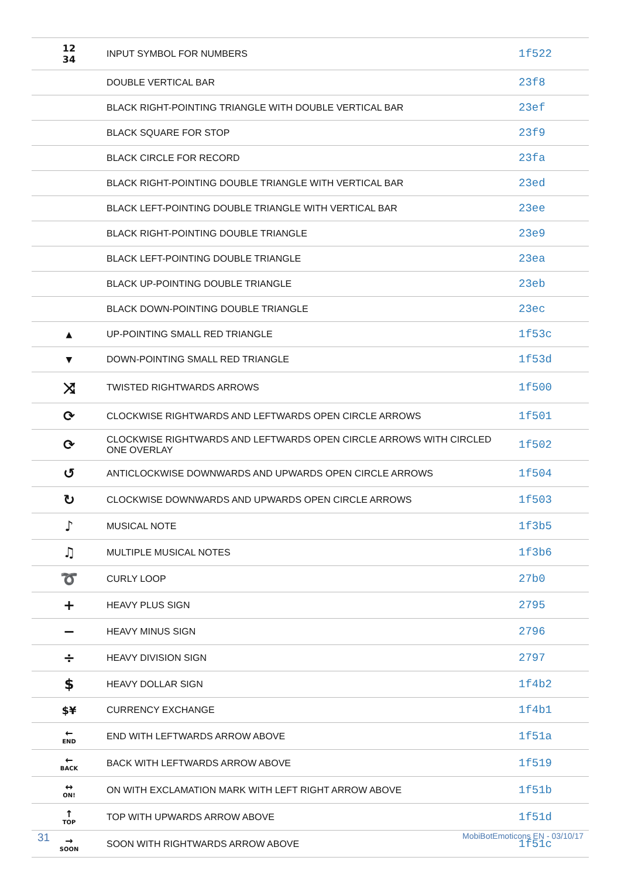| 12 34 | INPUT SYMBOL FOR NUMBERS | 1f522 |
| | DOUBLE VERTICAL BAR | 23f8 |
| | BLACK RIGHT-POINTING TRIANGLE WITH DOUBLE VERTICAL BAR | 23ef |
| | BLACK SQUARE FOR STOP | 23f9 |
| | BLACK CIRCLE FOR RECORD | 23fa |
| | BLACK RIGHT-POINTING DOUBLE TRIANGLE WITH VERTICAL BAR | 23ed |
| | BLACK LEFT-POINTING DOUBLE TRIANGLE WITH VERTICAL BAR | 23ee |
| | BLACK RIGHT-POINTING DOUBLE TRIANGLE | 23e9 |
| | BLACK LEFT-POINTING DOUBLE TRIANGLE | 23ea |
| | BLACK UP-POINTING DOUBLE TRIANGLE | 23eb |
| | BLACK DOWN-POINTING DOUBLE TRIANGLE | 23ec |
| ▲ | UP-POINTING SMALL RED TRIANGLE | 1f53c |
| ▼ | DOWN-POINTING SMALL RED TRIANGLE | 1f53d |
| ⤨ | TWISTED RIGHTWARDS ARROWS | 1f500 |
| ⟳ | CLOCKWISE RIGHTWARDS AND LEFTWARDS OPEN CIRCLE ARROWS | 1f501 |
| ⟳ | CLOCKWISE RIGHTWARDS AND LEFTWARDS OPEN CIRCLE ARROWS WITH CIRCLED ONE OVERLAY | 1f502 |
| ↺ | ANTICLOCKWISE DOWNWARDS AND UPWARDS OPEN CIRCLE ARROWS | 1f504 |
| ↻ | CLOCKWISE DOWNWARDS AND UPWARDS OPEN CIRCLE ARROWS | 1f503 |
| ♪ | MUSICAL NOTE | 1f3b5 |
| ♫ | MULTIPLE MUSICAL NOTES | 1f3b6 |
| ➰ | CURLY LOOP | 27b0 |
| + | HEAVY PLUS SIGN | 2795 |
| − | HEAVY MINUS SIGN | 2796 |
| ÷ | HEAVY DIVISION SIGN | 2797 |
| $ | HEAVY DOLLAR SIGN | 1f4b2 |
| $¥ | CURRENCY EXCHANGE | 1f4b1 |
| ← END | END WITH LEFTWARDS ARROW ABOVE | 1f51a |
| ← BACK | BACK WITH LEFTWARDS ARROW ABOVE | 1f519 |
| ↔ ON! | ON WITH EXCLAMATION MARK WITH LEFT RIGHT ARROW ABOVE | 1f51b |
| ↑ TOP | TOP WITH UPWARDS ARROW ABOVE | 1f51d |
| → SOON | SOON WITH RIGHTWARDS ARROW ABOVE | 1f51c |
31 MobiBotEmoticons EN - 03/10/17